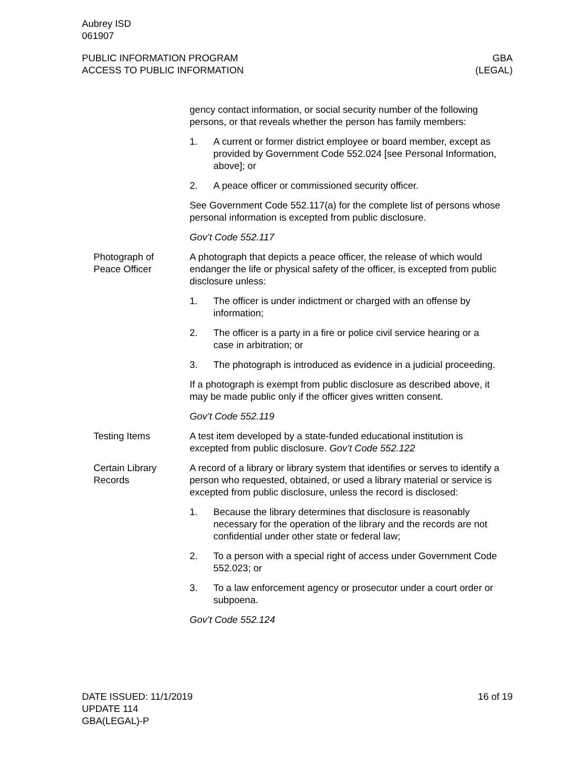Aubrey ISD
061907
PUBLIC INFORMATION PROGRAM
ACCESS TO PUBLIC INFORMATION
GBA
(LEGAL)
gency contact information, or social security number of the following persons, or that reveals whether the person has family members:
1. A current or former district employee or board member, except as provided by Government Code 552.024 [see Personal Information, above]; or
2. A peace officer or commissioned security officer.
See Government Code 552.117(a) for the complete list of persons whose personal information is excepted from public disclosure.
Gov’t Code 552.117
Photograph of
Peace Officer
A photograph that depicts a peace officer, the release of which would endanger the life or physical safety of the officer, is excepted from public disclosure unless:
1. The officer is under indictment or charged with an offense by information;
2. The officer is a party in a fire or police civil service hearing or a case in arbitration; or
3. The photograph is introduced as evidence in a judicial proceeding.
If a photograph is exempt from public disclosure as described above, it may be made public only if the officer gives written consent.
Gov’t Code 552.119
Testing Items A test item developed by a state-funded educational institution is excepted from public disclosure. Gov’t Code 552.122
Certain Library
Records
A record of a library or library system that identifies or serves to identify a person who requested, obtained, or used a library material or service is excepted from public disclosure, unless the record is disclosed:
1. Because the library determines that disclosure is reasonably necessary for the operation of the library and the records are not confidential under other state or federal law;
2. To a person with a special right of access under Government Code 552.023; or
3. To a law enforcement agency or prosecutor under a court order or subpoena.
Gov’t Code 552.124
DATE ISSUED: 11/1/2019
UPDATE 114
GBA(LEGAL)-P
16 of 19